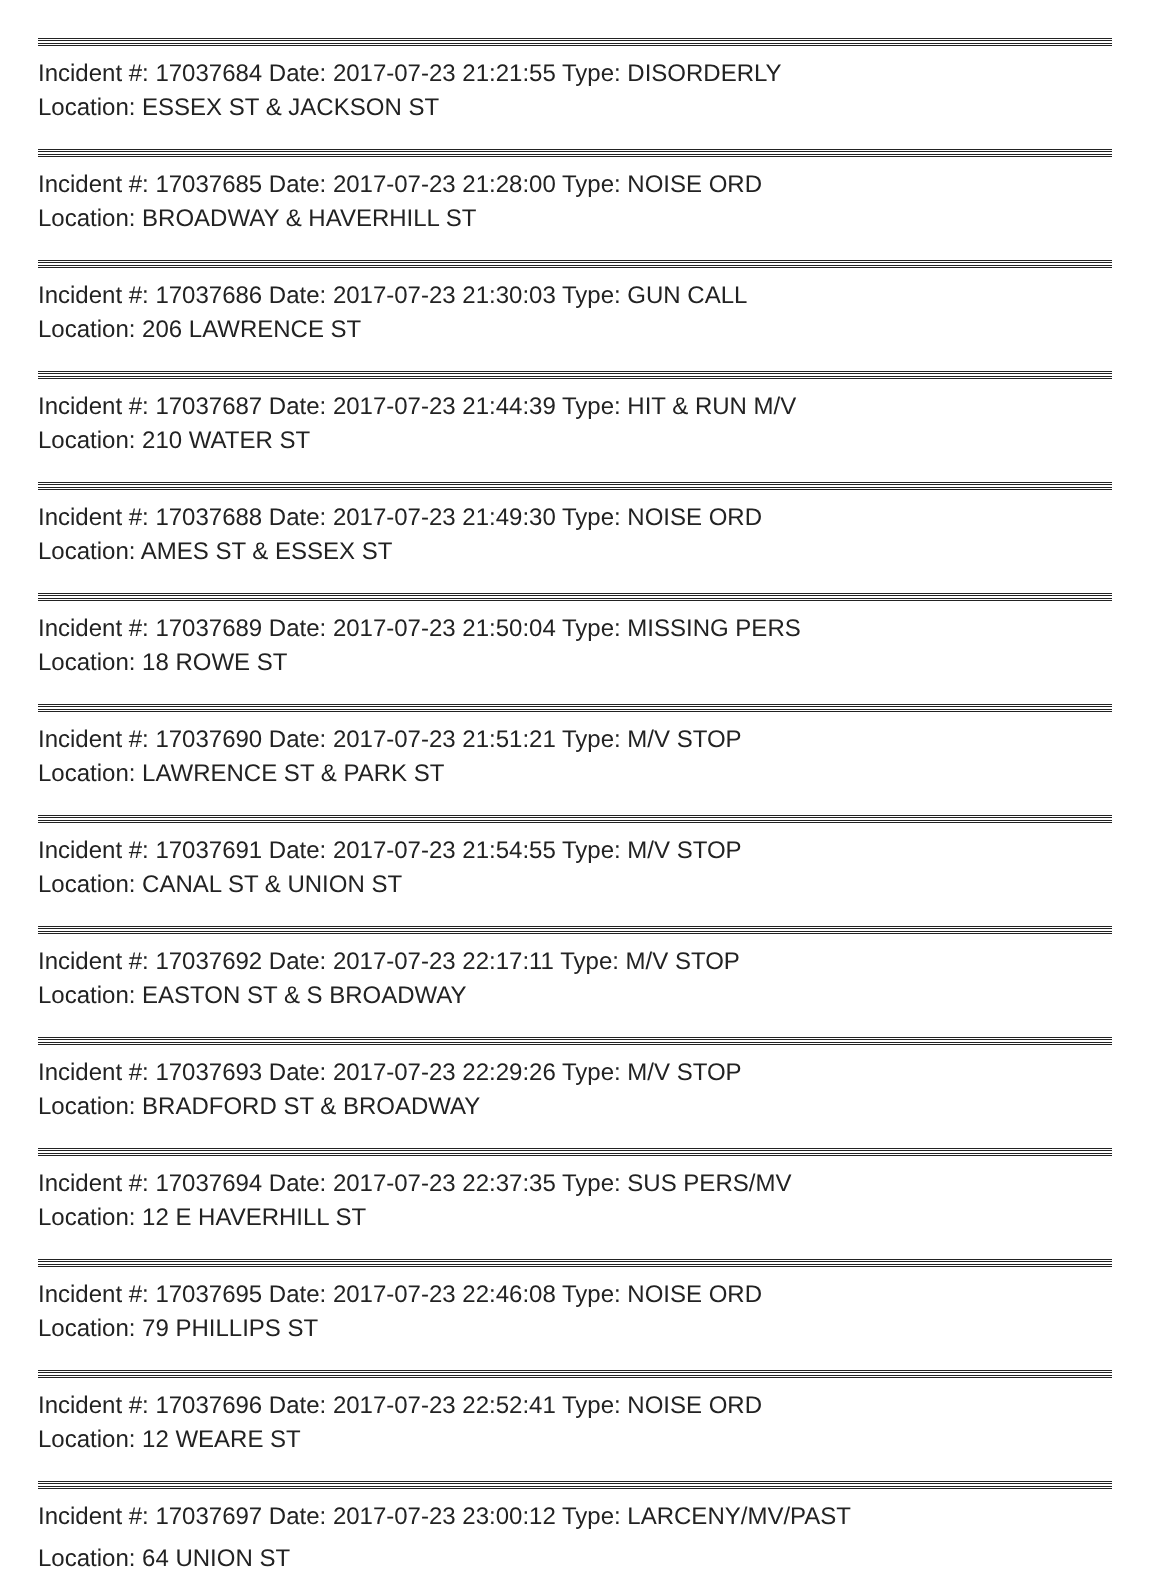Incident #: 17037684 Date: 2017-07-23 21:21:55 Type: DISORDERLY
Location: ESSEX ST & JACKSON ST
Incident #: 17037685 Date: 2017-07-23 21:28:00 Type: NOISE ORD
Location: BROADWAY & HAVERHILL ST
Incident #: 17037686 Date: 2017-07-23 21:30:03 Type: GUN CALL
Location: 206 LAWRENCE ST
Incident #: 17037687 Date: 2017-07-23 21:44:39 Type: HIT & RUN M/V
Location: 210 WATER ST
Incident #: 17037688 Date: 2017-07-23 21:49:30 Type: NOISE ORD
Location: AMES ST & ESSEX ST
Incident #: 17037689 Date: 2017-07-23 21:50:04 Type: MISSING PERS
Location: 18 ROWE ST
Incident #: 17037690 Date: 2017-07-23 21:51:21 Type: M/V STOP
Location: LAWRENCE ST & PARK ST
Incident #: 17037691 Date: 2017-07-23 21:54:55 Type: M/V STOP
Location: CANAL ST & UNION ST
Incident #: 17037692 Date: 2017-07-23 22:17:11 Type: M/V STOP
Location: EASTON ST & S BROADWAY
Incident #: 17037693 Date: 2017-07-23 22:29:26 Type: M/V STOP
Location: BRADFORD ST & BROADWAY
Incident #: 17037694 Date: 2017-07-23 22:37:35 Type: SUS PERS/MV
Location: 12 E HAVERHILL ST
Incident #: 17037695 Date: 2017-07-23 22:46:08 Type: NOISE ORD
Location: 79 PHILLIPS ST
Incident #: 17037696 Date: 2017-07-23 22:52:41 Type: NOISE ORD
Location: 12 WEARE ST
Incident #: 17037697 Date: 2017-07-23 23:00:12 Type: LARCENY/MV/PAST
Location: 64 UNION ST